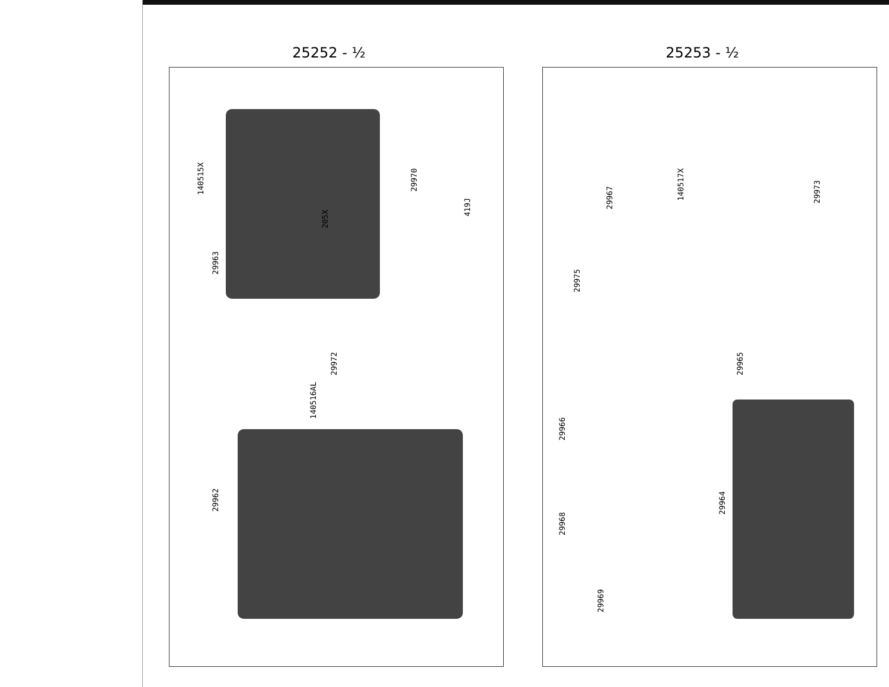25252 - ½
140515X
29963
205X
29970
419J
29972
140516AL
29962
25253 - ½
29967
140517X
29973
29975
29965
29966
29968
29964
29969